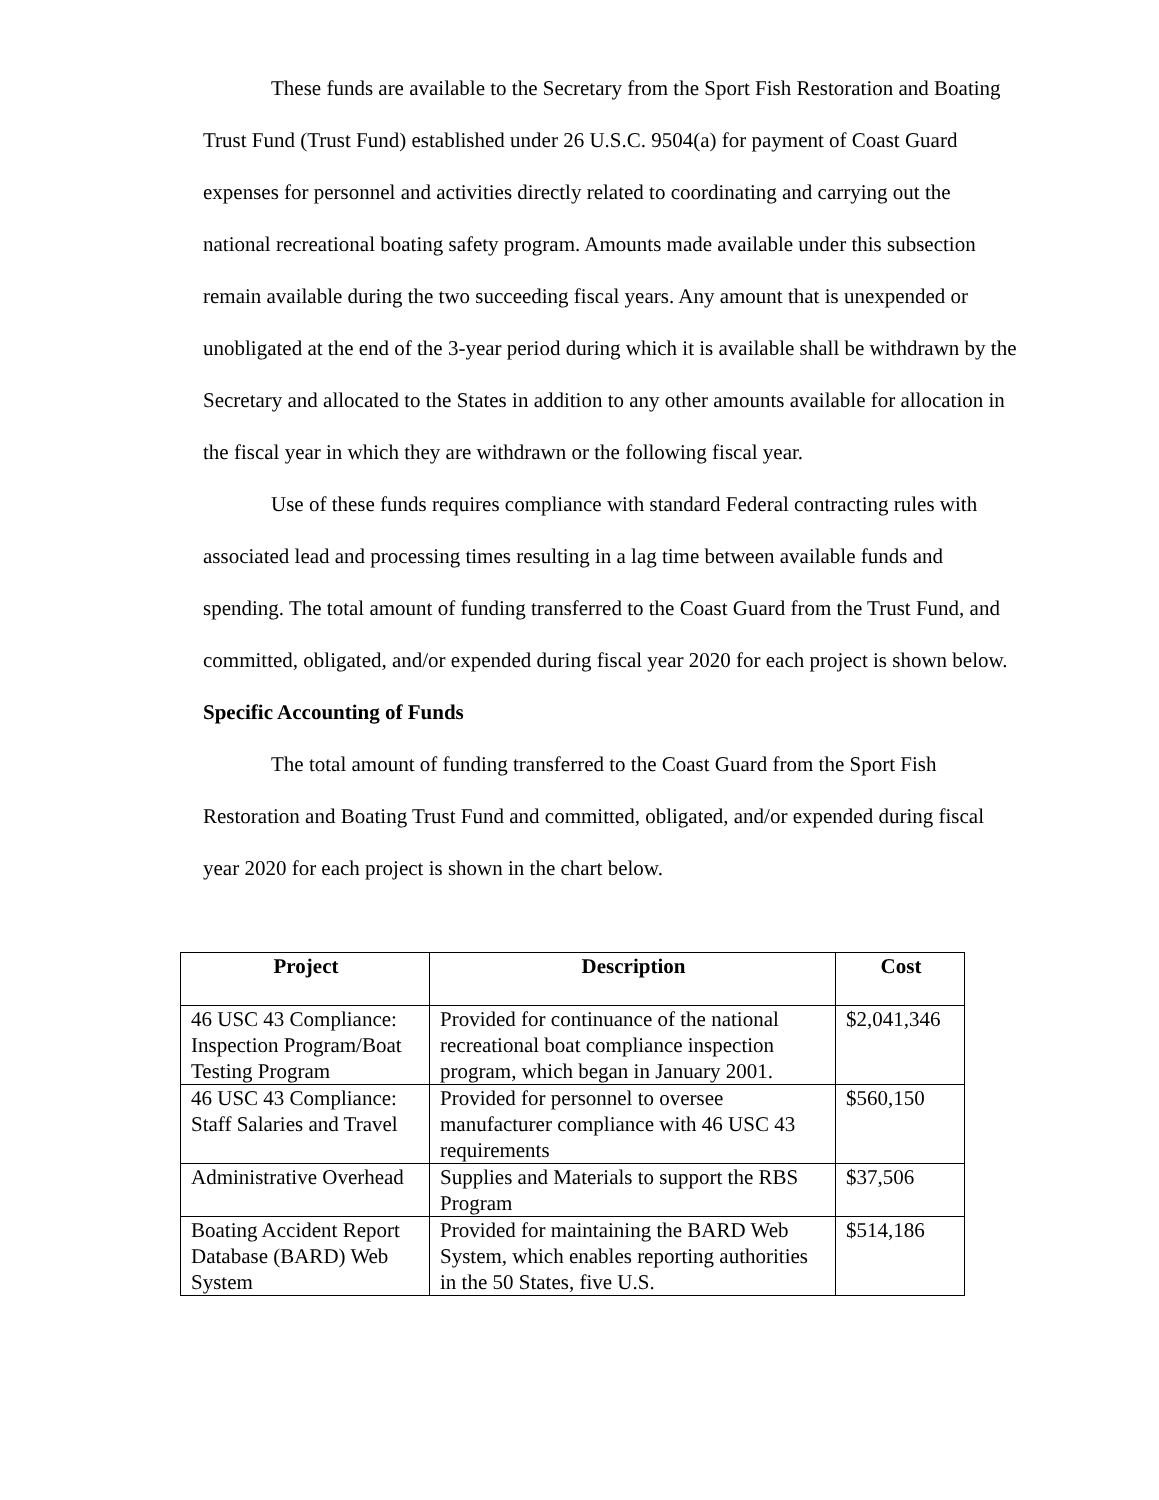These funds are available to the Secretary from the Sport Fish Restoration and Boating Trust Fund (Trust Fund) established under 26 U.S.C. 9504(a) for payment of Coast Guard expenses for personnel and activities directly related to coordinating and carrying out the national recreational boating safety program. Amounts made available under this subsection remain available during the two succeeding fiscal years. Any amount that is unexpended or unobligated at the end of the 3-year period during which it is available shall be withdrawn by the Secretary and allocated to the States in addition to any other amounts available for allocation in the fiscal year in which they are withdrawn or the following fiscal year.
Use of these funds requires compliance with standard Federal contracting rules with associated lead and processing times resulting in a lag time between available funds and spending. The total amount of funding transferred to the Coast Guard from the Trust Fund, and committed, obligated, and/or expended during fiscal year 2020 for each project is shown below.
Specific Accounting of Funds
The total amount of funding transferred to the Coast Guard from the Sport Fish Restoration and Boating Trust Fund and committed, obligated, and/or expended during fiscal year 2020 for each project is shown in the chart below.
| Project | Description | Cost |
| --- | --- | --- |
| 46 USC 43 Compliance: Inspection Program/Boat Testing Program | Provided for continuance of the national recreational boat compliance inspection program, which began in January 2001. | $2,041,346 |
| 46 USC 43 Compliance: Staff Salaries and Travel | Provided for personnel to oversee manufacturer compliance with 46 USC 43 requirements | $560,150 |
| Administrative Overhead | Supplies and Materials to support the RBS Program | $37,506 |
| Boating Accident Report Database (BARD) Web System | Provided for maintaining the BARD Web System, which enables reporting authorities in the 50 States, five U.S. | $514,186 |